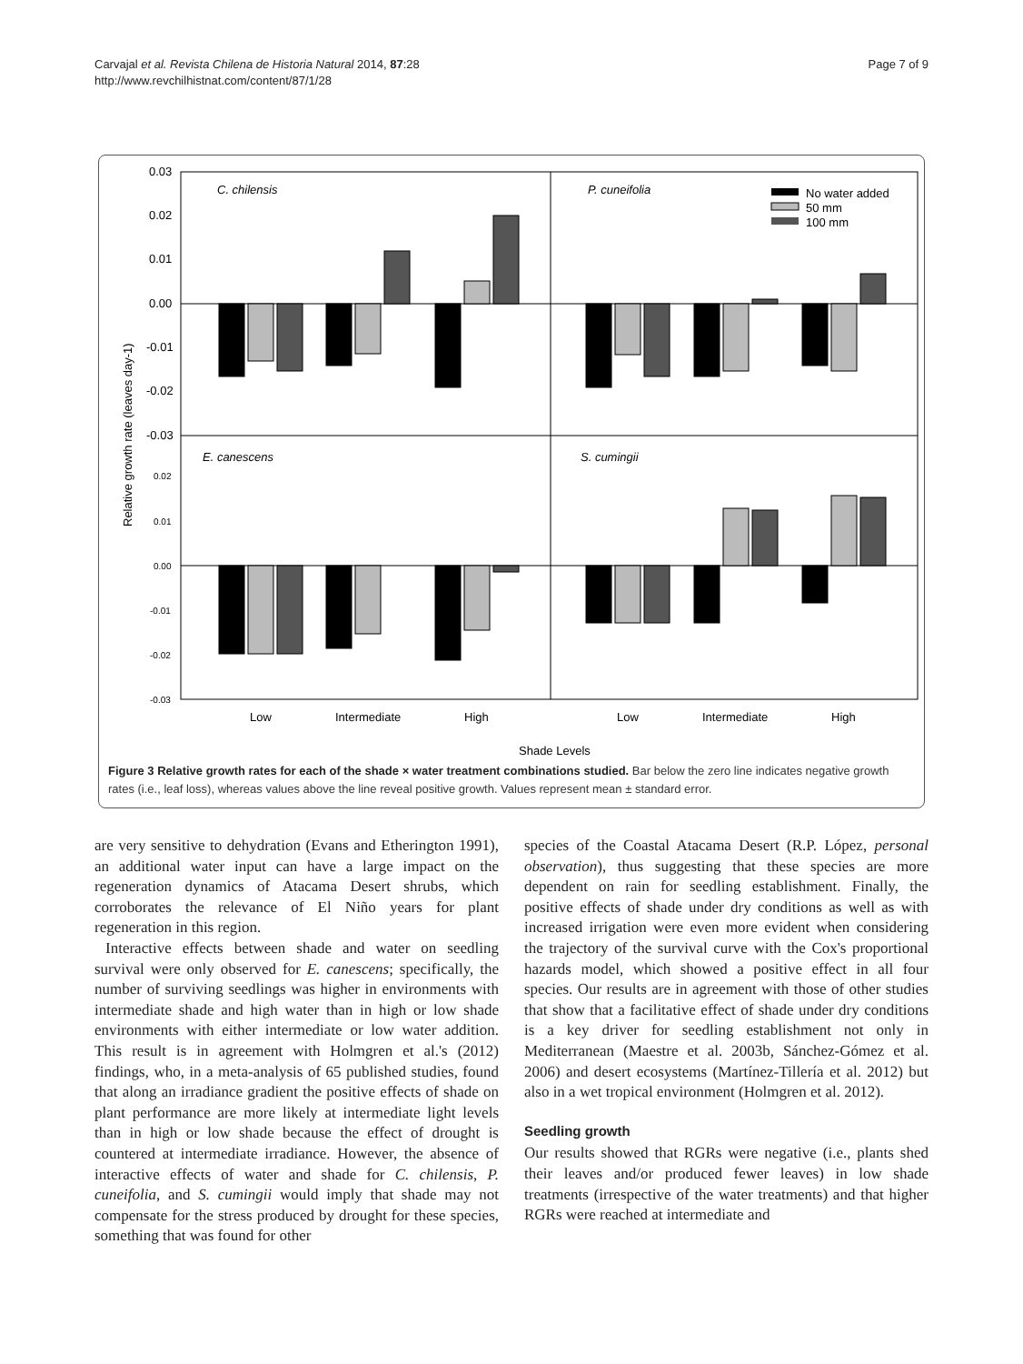Carvajal et al. Revista Chilena de Historia Natural 2014, 87:28
http://www.revchilhistnat.com/content/87/1/28
Page 7 of 9
0.03
0.02
0.01
0.00
-0.01
-0.02
-0.03
0.02
0.01
0.00
-0.01
-0.02
-0.03
Relative growth rate (leaves day-1)
C. chilensis
P. cuneifolia
E. canescens
S. cumingii
No water added
50 mm
100 mm
Low
Intermediate
High
Low
Intermediate
High
Shade Levels
Figure 3 Relative growth rates for each of the shade × water treatment combinations studied. Bar below the zero line indicates negative growth rates (i.e., leaf loss), whereas values above the line reveal positive growth. Values represent mean ± standard error.
are very sensitive to dehydration (Evans and Etherington 1991), an additional water input can have a large impact on the regeneration dynamics of Atacama Desert shrubs, which corroborates the relevance of El Niño years for plant regeneration in this region.
Interactive effects between shade and water on seedling survival were only observed for E. canescens; specifically, the number of surviving seedlings was higher in environments with intermediate shade and high water than in high or low shade environments with either intermediate or low water addition. This result is in agreement with Holmgren et al.'s (2012) findings, who, in a meta-analysis of 65 published studies, found that along an irradiance gradient the positive effects of shade on plant performance are more likely at intermediate light levels than in high or low shade because the effect of drought is countered at intermediate irradiance. However, the absence of interactive effects of water and shade for C. chilensis, P. cuneifolia, and S. cumingii would imply that shade may not compensate for the stress produced by drought for these species, something that was found for other
species of the Coastal Atacama Desert (R.P. López, personal observation), thus suggesting that these species are more dependent on rain for seedling establishment. Finally, the positive effects of shade under dry conditions as well as with increased irrigation were even more evident when considering the trajectory of the survival curve with the Cox's proportional hazards model, which showed a positive effect in all four species. Our results are in agreement with those of other studies that show that a facilitative effect of shade under dry conditions is a key driver for seedling establishment not only in Mediterranean (Maestre et al. 2003b, Sánchez-Gómez et al. 2006) and desert ecosystems (Martínez-Tillería et al. 2012) but also in a wet tropical environment (Holmgren et al. 2012).
Seedling growth
Our results showed that RGRs were negative (i.e., plants shed their leaves and/or produced fewer leaves) in low shade treatments (irrespective of the water treatments) and that higher RGRs were reached at intermediate and